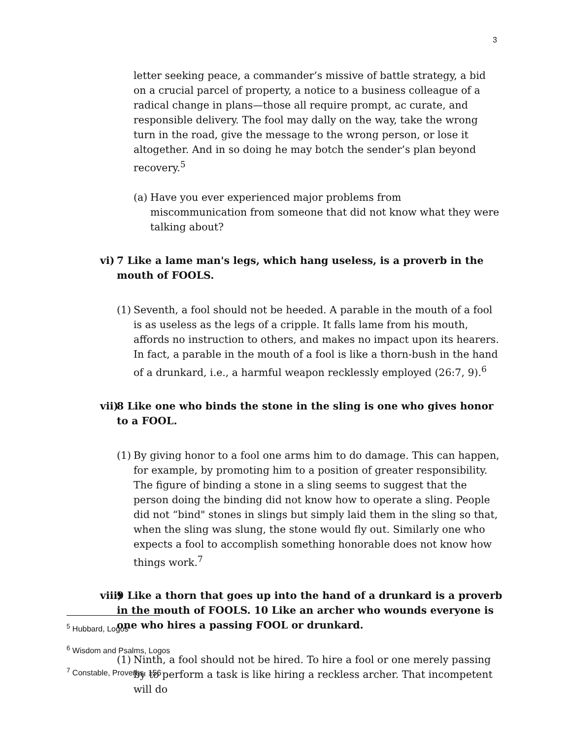3
letter seeking peace, a commander’s missive of battle strategy, a bid on a crucial parcel of property, a notice to a business colleague of a radical change in plans—those all require prompt, ac curate, and responsible delivery. The fool may dally on the way, take the wrong turn in the road, give the message to the wrong person, or lose it altogether. And in so doing he may botch the sender’s plan beyond recovery.<sup>5</sup>
(a) Have you ever experienced major problems from miscommunication from someone that did not know what they were talking about?
vi) 7 Like a lame man's legs, which hang useless, is a proverb in the mouth of FOOLS.
(1) Seventh, a fool should not be heeded. A parable in the mouth of a fool is as useless as the legs of a cripple. It falls lame from his mouth, affords no instruction to others, and makes no impact upon its hearers. In fact, a parable in the mouth of a fool is like a thorn-bush in the hand of a drunkard, i.e., a harmful weapon recklessly employed (26:7, 9).<sup>6</sup>
vii) 8 Like one who binds the stone in the sling is one who gives honor to a FOOL.
(1) By giving honor to a fool one arms him to do damage. This can happen, for example, by promoting him to a position of greater responsibility. The figure of binding a stone in a sling seems to suggest that the person doing the binding did not know how to operate a sling. People did not “bind" stones in slings but simply laid them in the sling so that, when the sling was slung, the stone would fly out. Similarly one who expects a fool to accomplish something honorable does not know how things work.<sup>7</sup>
viii) 9 Like a thorn that goes up into the hand of a drunkard is a proverb in the mouth of FOOLS. 10 Like an archer who wounds everyone is one who hires a passing FOOL or drunkard.
(1) Ninth, a fool should not be hired. To hire a fool or one merely passing by to perform a task is like hiring a reckless archer. That incompetent will do
<sup>5</sup> Hubbard, Logos
<sup>6</sup> Wisdom and Psalms, Logos
<sup>7</sup> Constable, Proverbs, 156